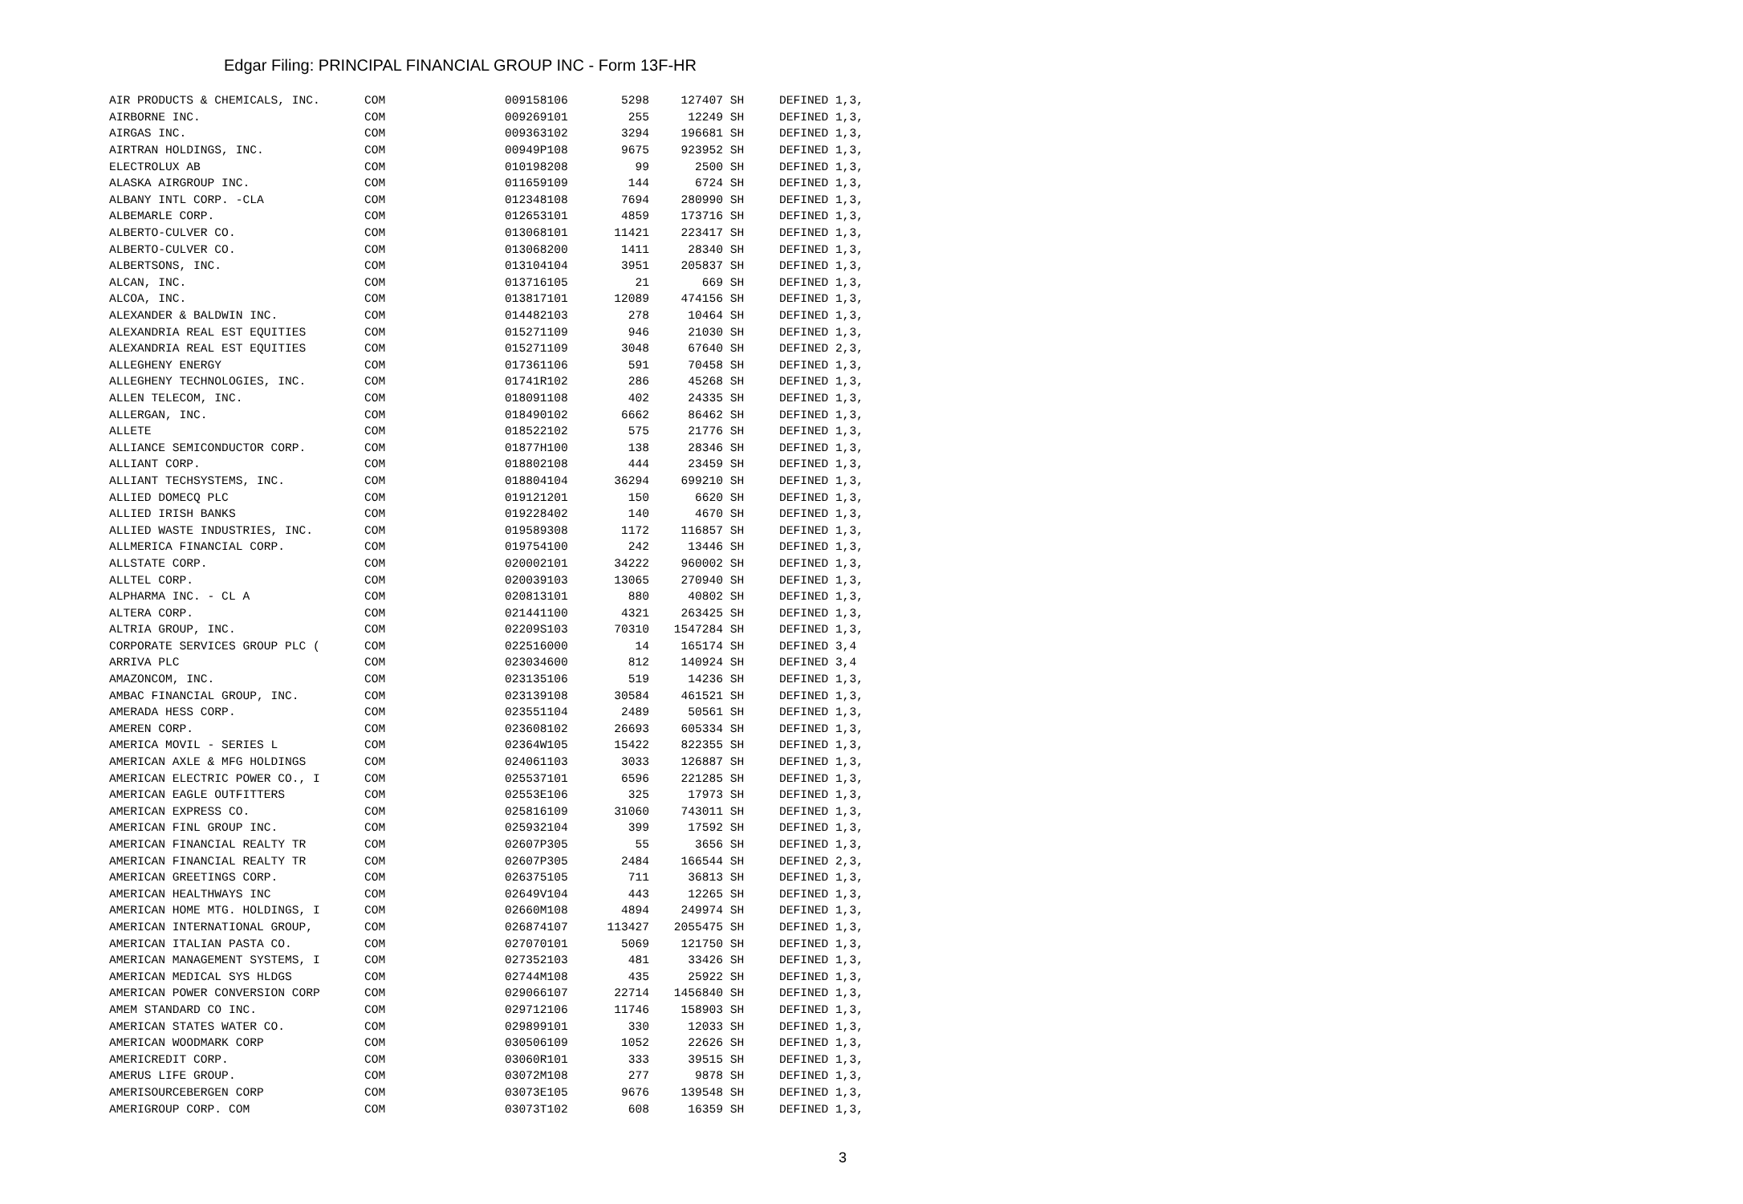Edgar Filing: PRINCIPAL FINANCIAL GROUP INC - Form 13F-HR
| AIR PRODUCTS & CHEMICALS, INC. | COM | 009158106 | 5298 | 127407 | SH | DEFINED 1,3, |
| AIRBORNE INC. | COM | 009269101 | 255 | 12249 | SH | DEFINED 1,3, |
| AIRGAS INC. | COM | 009363102 | 3294 | 196681 | SH | DEFINED 1,3, |
| AIRTRAN HOLDINGS, INC. | COM | 00949P108 | 9675 | 923952 | SH | DEFINED 1,3, |
| ELECTROLUX AB | COM | 010198208 | 99 | 2500 | SH | DEFINED 1,3, |
| ALASKA AIRGROUP INC. | COM | 011659109 | 144 | 6724 | SH | DEFINED 1,3, |
| ALBANY INTL CORP. -CLA | COM | 012348108 | 7694 | 280990 | SH | DEFINED 1,3, |
| ALBEMARLE CORP. | COM | 012653101 | 4859 | 173716 | SH | DEFINED 1,3, |
| ALBERTO-CULVER CO. | COM | 013068101 | 11421 | 223417 | SH | DEFINED 1,3, |
| ALBERTO-CULVER CO. | COM | 013068200 | 1411 | 28340 | SH | DEFINED 1,3, |
| ALBERTSONS, INC. | COM | 013104104 | 3951 | 205837 | SH | DEFINED 1,3, |
| ALCAN, INC. | COM | 013716105 | 21 | 669 | SH | DEFINED 1,3, |
| ALCOA, INC. | COM | 013817101 | 12089 | 474156 | SH | DEFINED 1,3, |
| ALEXANDER & BALDWIN INC. | COM | 014482103 | 278 | 10464 | SH | DEFINED 1,3, |
| ALEXANDRIA REAL EST EQUITIES | COM | 015271109 | 946 | 21030 | SH | DEFINED 1,3, |
| ALEXANDRIA REAL EST EQUITIES | COM | 015271109 | 3048 | 67640 | SH | DEFINED 2,3, |
| ALLEGHENY ENERGY | COM | 017361106 | 591 | 70458 | SH | DEFINED 1,3, |
| ALLEGHENY TECHNOLOGIES, INC. | COM | 01741R102 | 286 | 45268 | SH | DEFINED 1,3, |
| ALLEN TELECOM, INC. | COM | 018091108 | 402 | 24335 | SH | DEFINED 1,3, |
| ALLERGAN, INC. | COM | 018490102 | 6662 | 86462 | SH | DEFINED 1,3, |
| ALLETE | COM | 018522102 | 575 | 21776 | SH | DEFINED 1,3, |
| ALLIANCE SEMICONDUCTOR CORP. | COM | 01877H100 | 138 | 28346 | SH | DEFINED 1,3, |
| ALLIANT CORP. | COM | 018802108 | 444 | 23459 | SH | DEFINED 1,3, |
| ALLIANT TECHSYSTEMS, INC. | COM | 018804104 | 36294 | 699210 | SH | DEFINED 1,3, |
| ALLIED DOMECQ PLC | COM | 019121201 | 150 | 6620 | SH | DEFINED 1,3, |
| ALLIED IRISH BANKS | COM | 019228402 | 140 | 4670 | SH | DEFINED 1,3, |
| ALLIED WASTE INDUSTRIES, INC. | COM | 019589308 | 1172 | 116857 | SH | DEFINED 1,3, |
| ALLMERICA FINANCIAL CORP. | COM | 019754100 | 242 | 13446 | SH | DEFINED 1,3, |
| ALLSTATE CORP. | COM | 020002101 | 34222 | 960002 | SH | DEFINED 1,3, |
| ALLTEL CORP. | COM | 020039103 | 13065 | 270940 | SH | DEFINED 1,3, |
| ALPHARMA INC. - CL A | COM | 020813101 | 880 | 40802 | SH | DEFINED 1,3, |
| ALTERA CORP. | COM | 021441100 | 4321 | 263425 | SH | DEFINED 1,3, |
| ALTRIA GROUP, INC. | COM | 02209S103 | 70310 | 1547284 | SH | DEFINED 1,3, |
| CORPORATE SERVICES GROUP PLC ( | COM | 022516000 | 14 | 165174 | SH | DEFINED 3,4 |
| ARRIVA PLC | COM | 023034600 | 812 | 140924 | SH | DEFINED 3,4 |
| AMAZONCOM, INC. | COM | 023135106 | 519 | 14236 | SH | DEFINED 1,3, |
| AMBAC FINANCIAL GROUP, INC. | COM | 023139108 | 30584 | 461521 | SH | DEFINED 1,3, |
| AMERADA HESS CORP. | COM | 023551104 | 2489 | 50561 | SH | DEFINED 1,3, |
| AMEREN CORP. | COM | 023608102 | 26693 | 605334 | SH | DEFINED 1,3, |
| AMERICA MOVIL - SERIES L | COM | 02364W105 | 15422 | 822355 | SH | DEFINED 1,3, |
| AMERICAN AXLE & MFG HOLDINGS | COM | 024061103 | 3033 | 126887 | SH | DEFINED 1,3, |
| AMERICAN ELECTRIC POWER CO., I | COM | 025537101 | 6596 | 221285 | SH | DEFINED 1,3, |
| AMERICAN EAGLE OUTFITTERS | COM | 02553E106 | 325 | 17973 | SH | DEFINED 1,3, |
| AMERICAN EXPRESS CO. | COM | 025816109 | 31060 | 743011 | SH | DEFINED 1,3, |
| AMERICAN FINL GROUP INC. | COM | 025932104 | 399 | 17592 | SH | DEFINED 1,3, |
| AMERICAN FINANCIAL REALTY TR | COM | 02607P305 | 55 | 3656 | SH | DEFINED 1,3, |
| AMERICAN FINANCIAL REALTY TR | COM | 02607P305 | 2484 | 166544 | SH | DEFINED 2,3, |
| AMERICAN GREETINGS CORP. | COM | 026375105 | 711 | 36813 | SH | DEFINED 1,3, |
| AMERICAN HEALTHWAYS INC | COM | 02649V104 | 443 | 12265 | SH | DEFINED 1,3, |
| AMERICAN HOME MTG. HOLDINGS, I | COM | 02660M108 | 4894 | 249974 | SH | DEFINED 1,3, |
| AMERICAN INTERNATIONAL GROUP, | COM | 026874107 | 113427 | 2055475 | SH | DEFINED 1,3, |
| AMERICAN ITALIAN PASTA CO. | COM | 027070101 | 5069 | 121750 | SH | DEFINED 1,3, |
| AMERICAN MANAGEMENT SYSTEMS, I | COM | 027352103 | 481 | 33426 | SH | DEFINED 1,3, |
| AMERICAN MEDICAL SYS HLDGS | COM | 02744M108 | 435 | 25922 | SH | DEFINED 1,3, |
| AMERICAN POWER CONVERSION CORP | COM | 029066107 | 22714 | 1456840 | SH | DEFINED 1,3, |
| AMEM STANDARD CO INC. | COM | 029712106 | 11746 | 158903 | SH | DEFINED 1,3, |
| AMERICAN STATES WATER CO. | COM | 029899101 | 330 | 12033 | SH | DEFINED 1,3, |
| AMERICAN WOODMARK CORP | COM | 030506109 | 1052 | 22626 | SH | DEFINED 1,3, |
| AMERICREDIT CORP. | COM | 03060R101 | 333 | 39515 | SH | DEFINED 1,3, |
| AMERUS LIFE GROUP. | COM | 03072M108 | 277 | 9878 | SH | DEFINED 1,3, |
| AMERISOURCEBERGEN CORP | COM | 03073E105 | 9676 | 139548 | SH | DEFINED 1,3, |
| AMERIGROUP CORP. COM | COM | 03073T102 | 608 | 16359 | SH | DEFINED 1,3, |
3